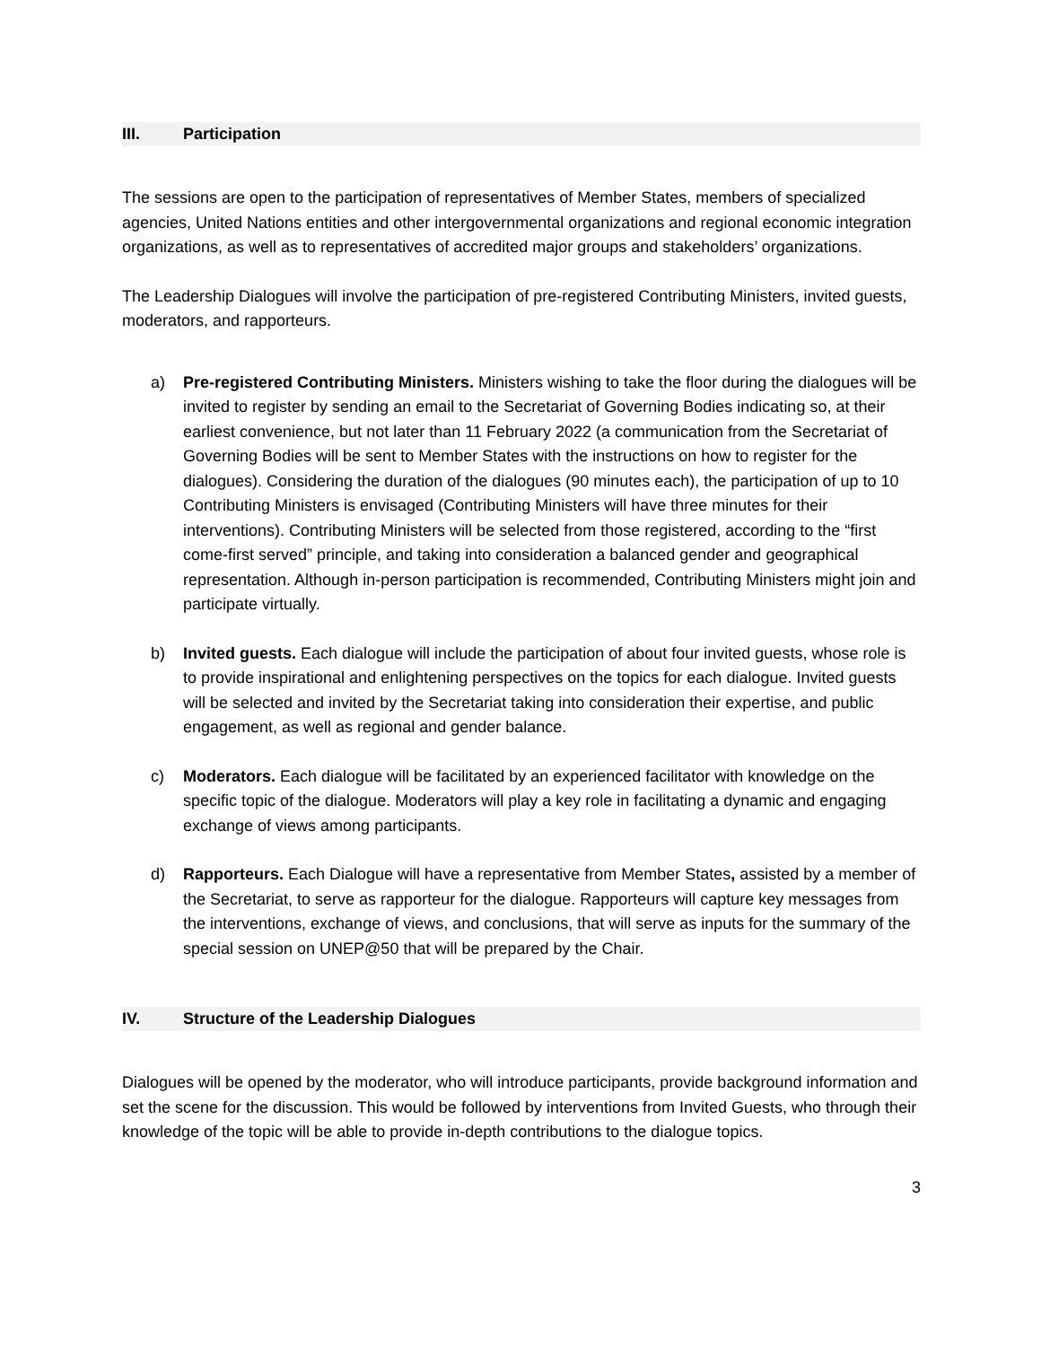III. Participation
The sessions are open to the participation of representatives of Member States, members of specialized agencies, United Nations entities and other intergovernmental organizations and regional economic integration organizations, as well as to representatives of accredited major groups and stakeholders’ organizations.
The Leadership Dialogues will involve the participation of pre-registered Contributing Ministers, invited guests, moderators, and rapporteurs.
a) Pre-registered Contributing Ministers. Ministers wishing to take the floor during the dialogues will be invited to register by sending an email to the Secretariat of Governing Bodies indicating so, at their earliest convenience, but not later than 11 February 2022 (a communication from the Secretariat of Governing Bodies will be sent to Member States with the instructions on how to register for the dialogues). Considering the duration of the dialogues (90 minutes each), the participation of up to 10 Contributing Ministers is envisaged (Contributing Ministers will have three minutes for their interventions). Contributing Ministers will be selected from those registered, according to the “first come-first served” principle, and taking into consideration a balanced gender and geographical representation. Although in-person participation is recommended, Contributing Ministers might join and participate virtually.
b) Invited guests. Each dialogue will include the participation of about four invited guests, whose role is to provide inspirational and enlightening perspectives on the topics for each dialogue. Invited guests will be selected and invited by the Secretariat taking into consideration their expertise, and public engagement, as well as regional and gender balance.
c) Moderators. Each dialogue will be facilitated by an experienced facilitator with knowledge on the specific topic of the dialogue. Moderators will play a key role in facilitating a dynamic and engaging exchange of views among participants.
d) Rapporteurs. Each Dialogue will have a representative from Member States, assisted by a member of the Secretariat, to serve as rapporteur for the dialogue. Rapporteurs will capture key messages from the interventions, exchange of views, and conclusions, that will serve as inputs for the summary of the special session on UNEP@50 that will be prepared by the Chair.
IV. Structure of the Leadership Dialogues
Dialogues will be opened by the moderator, who will introduce participants, provide background information and set the scene for the discussion. This would be followed by interventions from Invited Guests, who through their knowledge of the topic will be able to provide in-depth contributions to the dialogue topics.
3